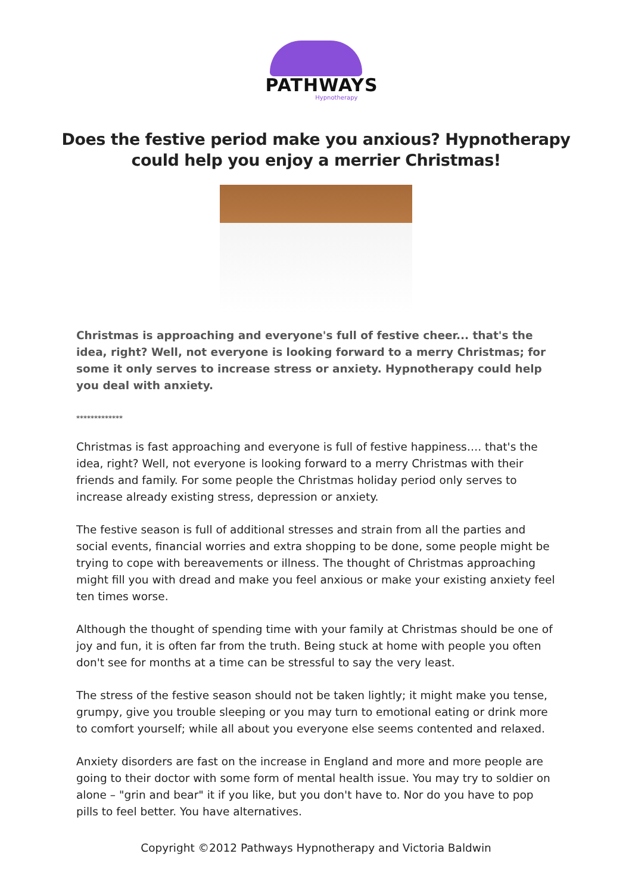PATHWAYS
Hypnotherapy
Does the festive period make you anxious? Hypnotherapy could help you enjoy a merrier Christmas!
Christmas is approaching and everyone's full of festive cheer... that's the idea, right? Well, not everyone is looking forward to a merry Christmas; for some it only serves to increase stress or anxiety. Hypnotherapy could help you deal with anxiety.
*************
Christmas is fast approaching and everyone is full of festive happiness…. that's the idea, right? Well, not everyone is looking forward to a merry Christmas with their friends and family. For some people the Christmas holiday period only serves to increase already existing stress, depression or anxiety.
The festive season is full of additional stresses and strain from all the parties and social events, financial worries and extra shopping to be done, some people might be trying to cope with bereavements or illness. The thought of Christmas approaching might fill you with dread and make you feel anxious or make your existing anxiety feel ten times worse.
Although the thought of spending time with your family at Christmas should be one of joy and fun, it is often far from the truth. Being stuck at home with people you often don't see for months at a time can be stressful to say the very least.
The stress of the festive season should not be taken lightly; it might make you tense, grumpy, give you trouble sleeping or you may turn to emotional eating or drink more to comfort yourself; while all about you everyone else seems contented and relaxed.
Anxiety disorders are fast on the increase in England and more and more people are going to their doctor with some form of mental health issue. You may try to soldier on alone – "grin and bear" it if you like, but you don't have to. Nor do you have to pop pills to feel better. You have alternatives.
Copyright ©2012 Pathways Hypnotherapy and Victoria Baldwin